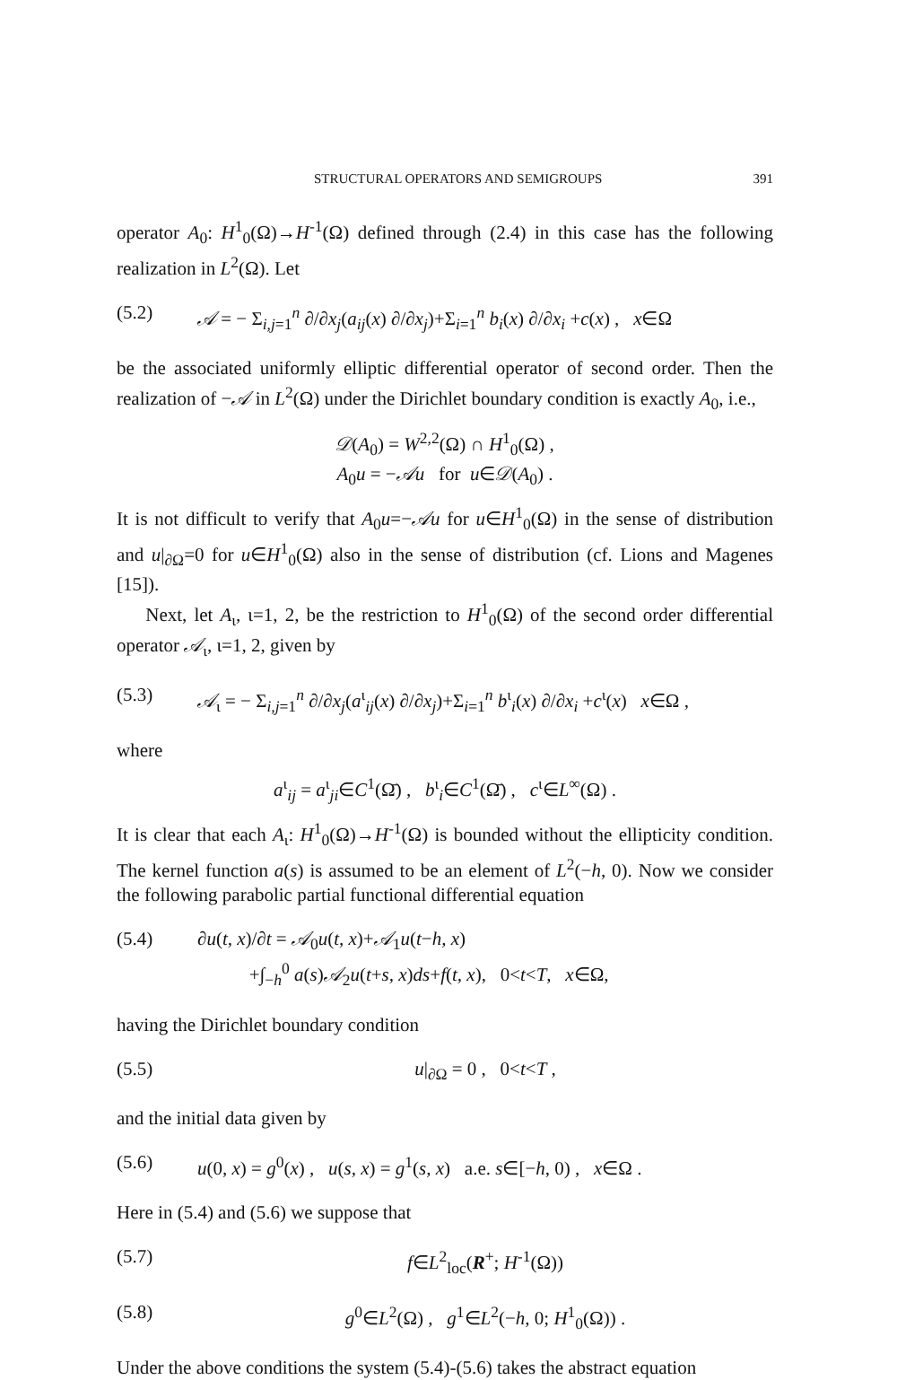STRUCTURAL OPERATORS AND SEMIGROUPS 391
operator A<sub>0</sub>: H<sup>1</sup><sub>0</sub>(Ω)→H<sup>-1</sup>(Ω) defined through (2.4) in this case has the following realization in L<sup>2</sup>(Ω). Let
(5.2) 𝒜 = − Σ<sub>i,j=1</sub><sup>n</sup> ∂/∂x<sub>j</sub>(a<sub>ij</sub>(x) ∂/∂x<sub>j</sub>)+Σ<sub>i=1</sub><sup>n</sup> b<sub>i</sub>(x) ∂/∂x<sub>i</sub> +c(x) , x∈Ω
be the associated uniformly elliptic differential operator of second order. Then the realization of −𝒜 in L<sup>2</sup>(Ω) under the Dirichlet boundary condition is exactly A<sub>0</sub>, i.e.,
𝒟(A<sub>0</sub>) = W<sup>2,2</sup>(Ω) ∩ H<sup>1</sup><sub>0</sub>(Ω) ,
A<sub>0</sub>u = −𝒜u for u∈𝒟(A<sub>0</sub>) .
It is not difficult to verify that A<sub>0</sub>u=−𝒜u for u∈H<sup>1</sup><sub>0</sub>(Ω) in the sense of distribution and u|<sub>∂Ω</sub>=0 for u∈H<sup>1</sup><sub>0</sub>(Ω) also in the sense of distribution (cf. Lions and Magenes [15]).
Next, let A<sub>ι</sub>, ι=1, 2, be the restriction to H<sup>1</sup><sub>0</sub>(Ω) of the second order differential operator 𝒜<sub>ι</sub>, ι=1, 2, given by
(5.3) 𝒜<sub>ι</sub> = − Σ<sub>i,j=1</sub><sup>n</sup> ∂/∂x<sub>j</sub>(a<sup>ι</sup><sub>ij</sub>(x) ∂/∂x<sub>j</sub>)+Σ<sub>i=1</sub><sup>n</sup> b<sup>ι</sup><sub>i</sub>(x) ∂/∂x<sub>i</sub> +c<sup>ι</sup>(x) x∈Ω ,
where
a<sup>ι</sup><sub>ij</sub> = a<sup>ι</sup><sub>ji</sub>∈C<sup>1</sup>(Ω̄) , b<sup>ι</sup><sub>i</sub>∈C<sup>1</sup>(Ω̄) , c<sup>ι</sup>∈L<sup>∞</sup>(Ω) .
It is clear that each A<sub>ι</sub>: H<sup>1</sup><sub>0</sub>(Ω)→H<sup>-1</sup>(Ω) is bounded without the ellipticity condition. The kernel function a(s) is assumed to be an element of L<sup>2</sup>(−h, 0). Now we consider the following parabolic partial functional differential equation
(5.4) ∂u(t, x)/∂t = 𝒜<sub>0</sub>u(t, x)+𝒜<sub>1</sub>u(t−h, x)
+∫<sub>−h</sub><sup>0</sup> a(s)𝒜<sub>2</sub>u(t+s, x)ds+f(t, x), 0<t<T, x∈Ω,
having the Dirichlet boundary condition
(5.5) u|<sub>∂Ω</sub> = 0 , 0<t<T ,
and the initial data given by
(5.6) u(0, x) = g<sup>0</sup>(x) , u(s, x) = g<sup>1</sup>(s, x) a.e. s∈[−h, 0) , x∈Ω .
Here in (5.4) and (5.6) we suppose that
(5.7) f∈L<sup>2</sup><sub>loc</sub>(R<sup>+</sup>; H<sup>-1</sup>(Ω))
(5.8) g<sup>0</sup>∈L<sup>2</sup>(Ω) , g<sup>1</sup>∈L<sup>2</sup>(−h, 0; H<sup>1</sup><sub>0</sub>(Ω)) .
Under the above conditions the system (5.4)-(5.6) takes the abstract equation